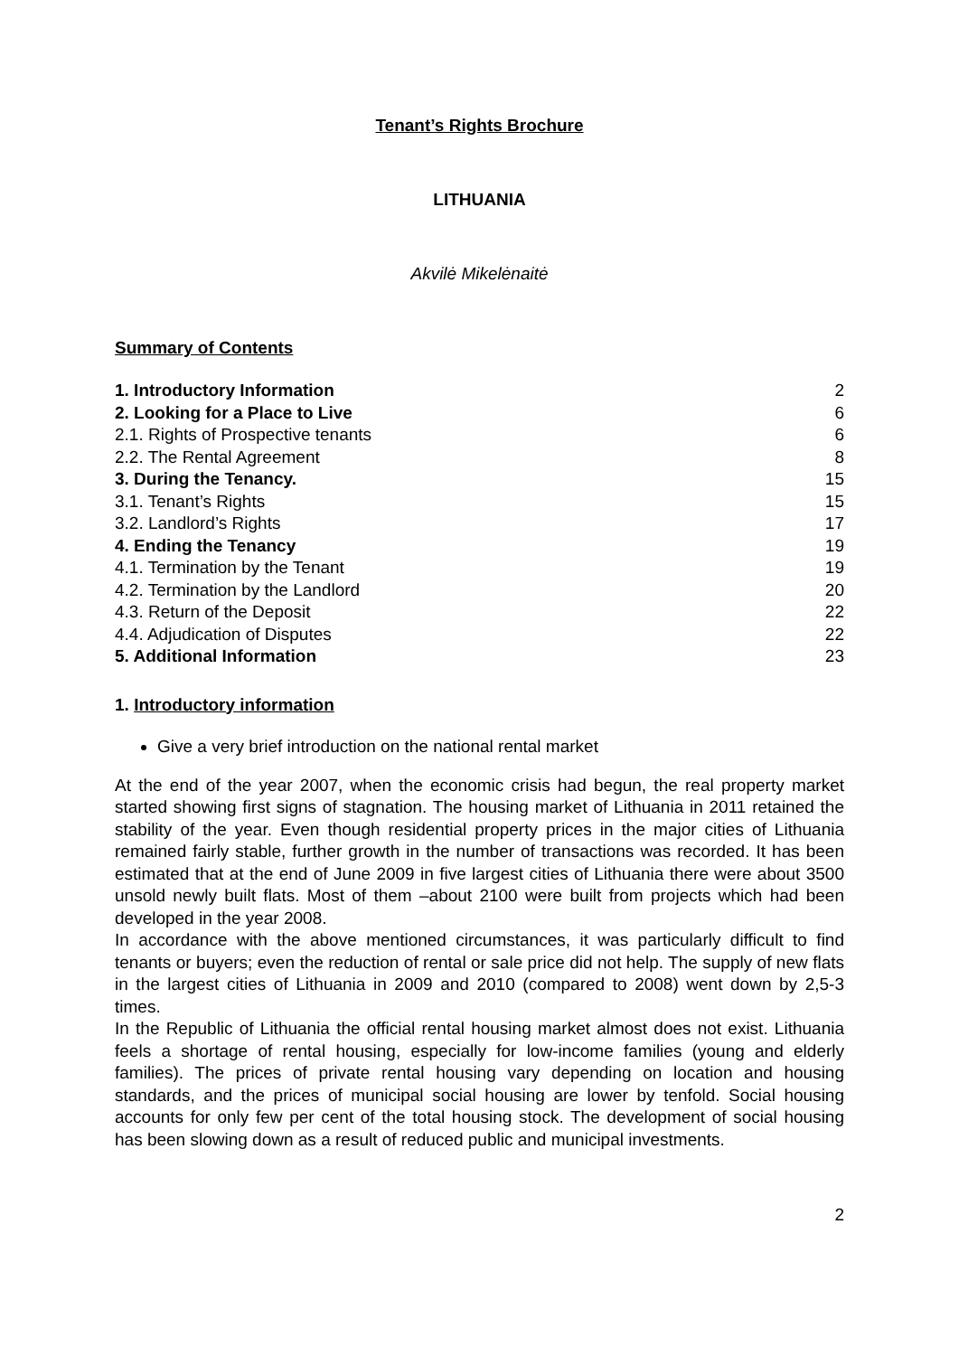Tenant’s Rights Brochure
LITHUANIA
Akvilė Mikelėnaitė
Summary of Contents
| 1. Introductory Information | 2 |
| 2. Looking for a Place to Live | 6 |
| 2.1. Rights of Prospective tenants | 6 |
| 2.2. The Rental Agreement | 8 |
| 3. During the Tenancy. | 15 |
| 3.1. Tenant’s Rights | 15 |
| 3.2. Landlord’s Rights | 17 |
| 4. Ending the Tenancy | 19 |
| 4.1. Termination by the Tenant | 19 |
| 4.2. Termination by the Landlord | 20 |
| 4.3. Return of the Deposit | 22 |
| 4.4. Adjudication of Disputes | 22 |
| 5. Additional Information | 23 |
1. Introductory information
Give a very brief introduction on the national rental market
At the end of the year 2007, when the economic crisis had begun, the real property market started showing first signs of stagnation. The housing market of Lithuania in 2011 retained the stability of the year. Even though residential property prices in the major cities of Lithuania remained fairly stable, further growth in the number of transactions was recorded. It has been estimated that at the end of June 2009 in five largest cities of Lithuania there were about 3500 unsold newly built flats. Most of them –about 2100 were built from projects which had been developed in the year 2008.
In accordance with the above mentioned circumstances, it was particularly difficult to find tenants or buyers; even the reduction of rental or sale price did not help. The supply of new flats in the largest cities of Lithuania in 2009 and 2010 (compared to 2008) went down by 2,5-3 times.
In the Republic of Lithuania the official rental housing market almost does not exist. Lithuania feels a shortage of rental housing, especially for low-income families (young and elderly families). The prices of private rental housing vary depending on location and housing standards, and the prices of municipal social housing are lower by tenfold. Social housing accounts for only few per cent of the total housing stock. The development of social housing has been slowing down as a result of reduced public and municipal investments.
2